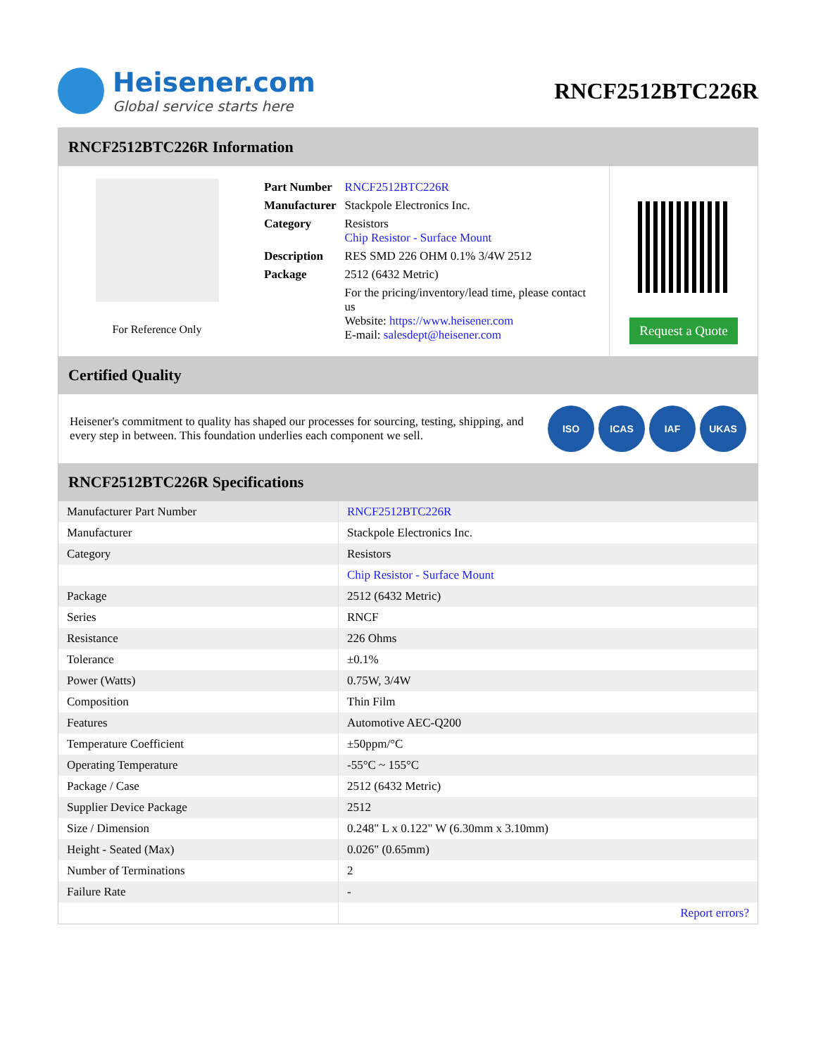Heisener.com
Global service starts here
RNCF2512BTC226R
RNCF2512BTC226R Information
For Reference Only
| Part Number | RNCF2512BTC226R |
| Manufacturer | Stackpole Electronics Inc. |
| Category | Resistors Chip Resistor - Surface Mount |
| Description | RES SMD 226 OHM 0.1% 3/4W 2512 |
| Package | 2512 (6432 Metric) |
| | For the pricing/inventory/lead time, please contact us Website: https://www.heisener.com E-mail: salesdept@heisener.com |
Request a Quote
Certified Quality
Heisener's commitment to quality has shaped our processes for sourcing, testing, shipping, and every step in between. This foundation underlies each component we sell.
ISO ICAS IAF UKAS
RNCF2512BTC226R Specifications
| Manufacturer Part Number | RNCF2512BTC226R |
| Manufacturer | Stackpole Electronics Inc. |
| Category | Resistors |
| | Chip Resistor - Surface Mount |
| Package | 2512 (6432 Metric) |
| Series | RNCF |
| Resistance | 226 Ohms |
| Tolerance | ±0.1% |
| Power (Watts) | 0.75W, 3/4W |
| Composition | Thin Film |
| Features | Automotive AEC-Q200 |
| Temperature Coefficient | ±50ppm/°C |
| Operating Temperature | -55°C ~ 155°C |
| Package / Case | 2512 (6432 Metric) |
| Supplier Device Package | 2512 |
| Size / Dimension | 0.248" L x 0.122" W (6.30mm x 3.10mm) |
| Height - Seated (Max) | 0.026" (0.65mm) |
| Number of Terminations | 2 |
| Failure Rate | - |
| | Report errors? |